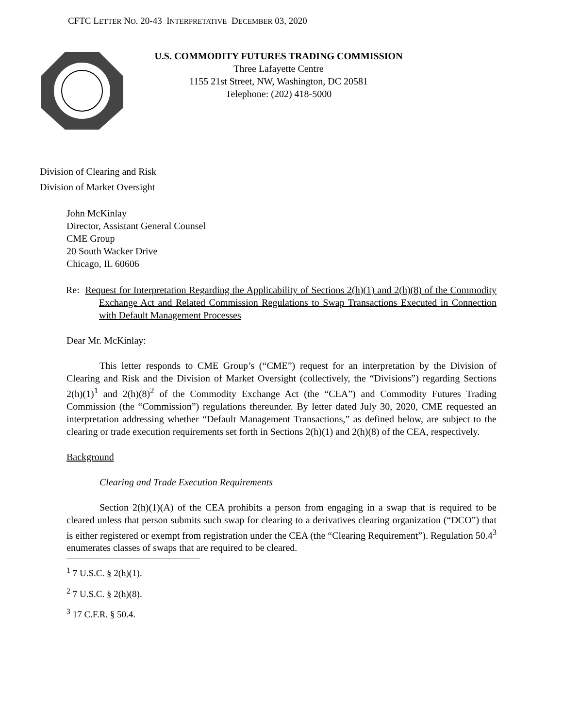CFTC LETTER NO. 20-43 INTERPRETATIVE DECEMBER 03, 2020
U.S. COMMODITY FUTURES TRADING COMMISSION
Three Lafayette Centre
1155 21st Street, NW, Washington, DC 20581
Telephone: (202) 418-5000
Division of Clearing and Risk
Division of Market Oversight
John McKinlay
Director, Assistant General Counsel
CME Group
20 South Wacker Drive
Chicago, IL 60606
Re: Request for Interpretation Regarding the Applicability of Sections 2(h)(1) and 2(h)(8) of the Commodity Exchange Act and Related Commission Regulations to Swap Transactions Executed in Connection with Default Management Processes
Dear Mr. McKinlay:
This letter responds to CME Group’s (“CME”) request for an interpretation by the Division of Clearing and Risk and the Division of Market Oversight (collectively, the “Divisions”) regarding Sections 2(h)(1)<sup>1</sup> and 2(h)(8)<sup>2</sup> of the Commodity Exchange Act (the “CEA”) and Commodity Futures Trading Commission (the “Commission”) regulations thereunder. By letter dated July 30, 2020, CME requested an interpretation addressing whether “Default Management Transactions,” as defined below, are subject to the clearing or trade execution requirements set forth in Sections 2(h)(1) and 2(h)(8) of the CEA, respectively.
Background
Clearing and Trade Execution Requirements
Section 2(h)(1)(A) of the CEA prohibits a person from engaging in a swap that is required to be cleared unless that person submits such swap for clearing to a derivatives clearing organization (“DCO”) that is either registered or exempt from registration under the CEA (the “Clearing Requirement”). Regulation 50.4<sup>3</sup> enumerates classes of swaps that are required to be cleared.
<sup>1</sup> 7 U.S.C. § 2(h)(1).
<sup>2</sup> 7 U.S.C. § 2(h)(8).
<sup>3</sup> 17 C.F.R. § 50.4.